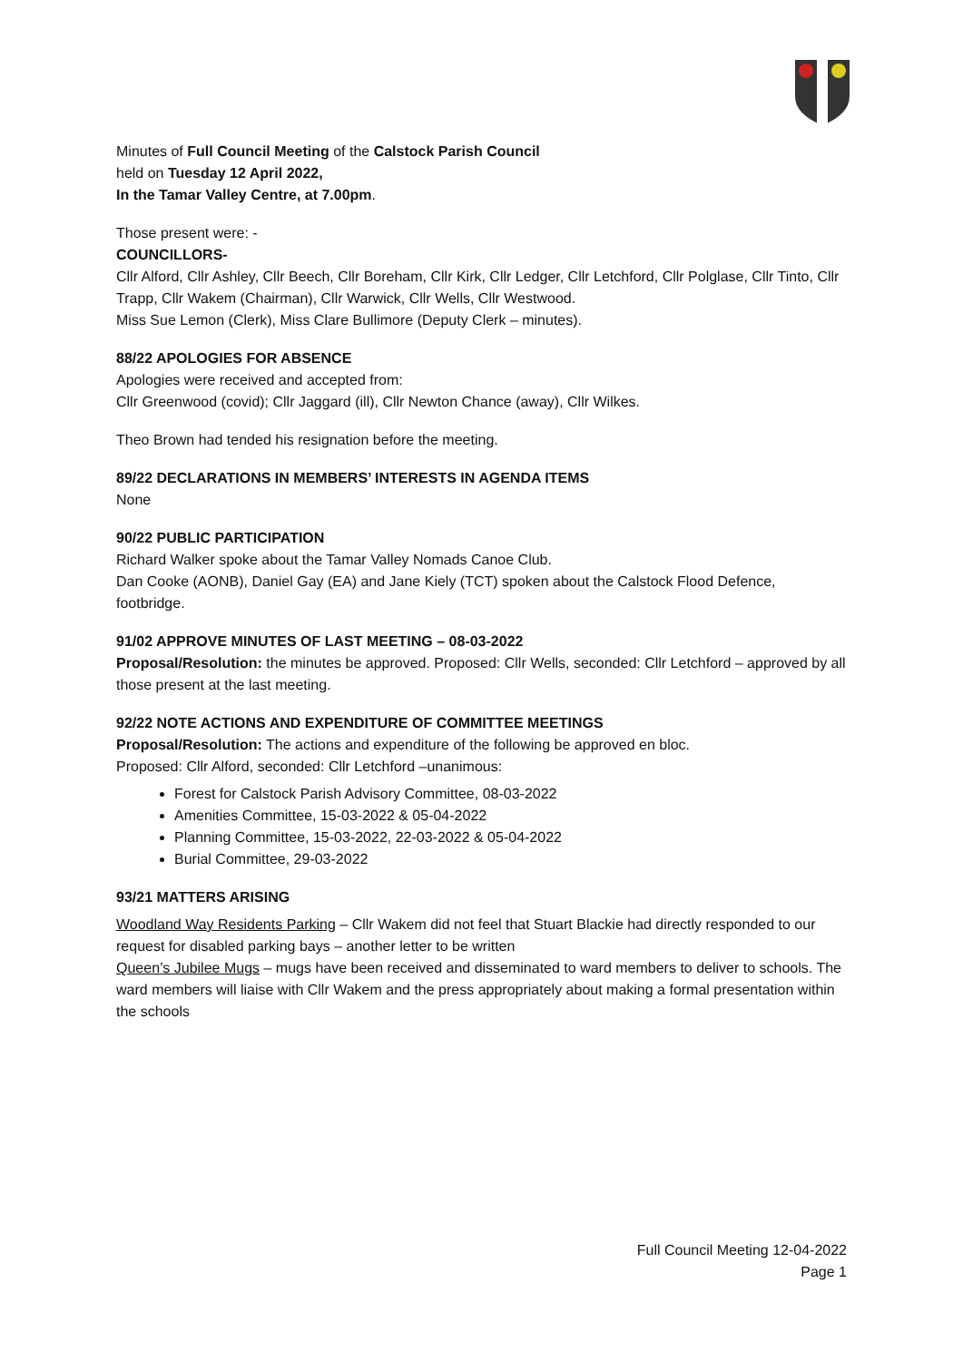Minutes of Full Council Meeting of the Calstock Parish Council
held on Tuesday 12 April 2022,
In the Tamar Valley Centre, at 7.00pm.
Those present were: -
COUNCILLORS-
Cllr Alford, Cllr Ashley, Cllr Beech, Cllr Boreham, Cllr Kirk, Cllr Ledger, Cllr Letchford, Cllr Polglase, Cllr Tinto, Cllr Trapp, Cllr Wakem (Chairman), Cllr Warwick, Cllr Wells, Cllr Westwood.
Miss Sue Lemon (Clerk), Miss Clare Bullimore (Deputy Clerk – minutes).
88/22 APOLOGIES FOR ABSENCE
Apologies were received and accepted from:
Cllr Greenwood (covid); Cllr Jaggard (ill), Cllr Newton Chance (away), Cllr Wilkes.
Theo Brown had tended his resignation before the meeting.
89/22 DECLARATIONS IN MEMBERS’ INTERESTS IN AGENDA ITEMS
None
90/22 PUBLIC PARTICIPATION
Richard Walker spoke about the Tamar Valley Nomads Canoe Club.
Dan Cooke (AONB), Daniel Gay (EA) and Jane Kiely (TCT) spoken about the Calstock Flood Defence, footbridge.
91/02 APPROVE MINUTES OF LAST MEETING – 08-03-2022
Proposal/Resolution: the minutes be approved. Proposed: Cllr Wells, seconded: Cllr Letchford – approved by all those present at the last meeting.
92/22 NOTE ACTIONS AND EXPENDITURE OF COMMITTEE MEETINGS
Proposal/Resolution: The actions and expenditure of the following be approved en bloc.
Proposed: Cllr Alford, seconded: Cllr Letchford –unanimous:
Forest for Calstock Parish Advisory Committee, 08-03-2022
Amenities Committee, 15-03-2022 & 05-04-2022
Planning Committee, 15-03-2022, 22-03-2022 & 05-04-2022
Burial Committee, 29-03-2022
93/21 MATTERS ARISING
Woodland Way Residents Parking – Cllr Wakem did not feel that Stuart Blackie had directly responded to our request for disabled parking bays – another letter to be written
Queen’s Jubilee Mugs – mugs have been received and disseminated to ward members to deliver to schools. The ward members will liaise with Cllr Wakem and the press appropriately about making a formal presentation within the schools
Full Council Meeting 12-04-2022
Page 1